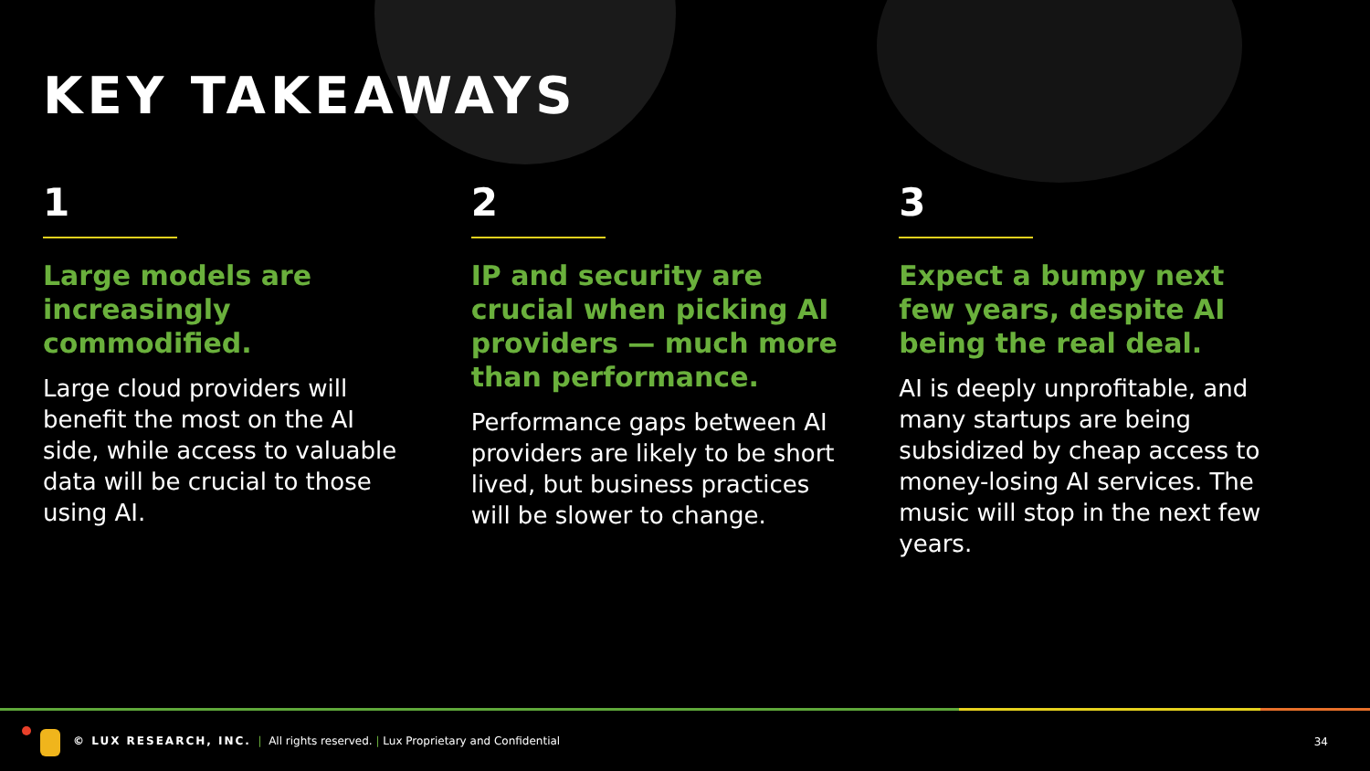KEY TAKEAWAYS
1
Large models are increasingly commodified.
Large cloud providers will benefit the most on the AI side, while access to valuable data will be crucial to those using AI.
2
IP and security are crucial when picking AI providers — much more than performance.
Performance gaps between AI providers are likely to be short lived, but business practices will be slower to change.
3
Expect a bumpy next few years, despite AI being the real deal.
AI is deeply unprofitable, and many startups are being subsidized by cheap access to money-losing AI services. The music will stop in the next few years.
© LUX RESEARCH, INC. | All rights reserved. | Lux Proprietary and Confidential
34